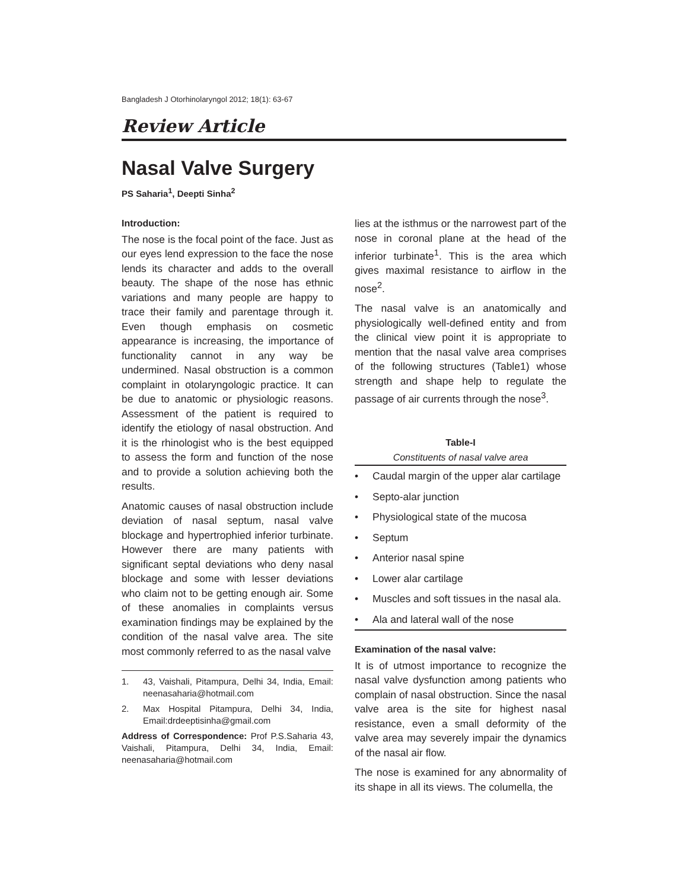Bangladesh J Otorhinolaryngol 2012; 18(1): 63-67
Review Article
Nasal Valve Surgery
PS Saharia<sup>1</sup>, Deepti Sinha<sup>2</sup>
Introduction:
The nose is the focal point of the face. Just as our eyes lend expression to the face the nose lends its character and adds to the overall beauty. The shape of the nose has ethnic variations and many people are happy to trace their family and parentage through it. Even though emphasis on cosmetic appearance is increasing, the importance of functionality cannot in any way be undermined. Nasal obstruction is a common complaint in otolaryngologic practice. It can be due to anatomic or physiologic reasons. Assessment of the patient is required to identify the etiology of nasal obstruction. And it is the rhinologist who is the best equipped to assess the form and function of the nose and to provide a solution achieving both the results.
Anatomic causes of nasal obstruction include deviation of nasal septum, nasal valve blockage and hypertrophied inferior turbinate. However there are many patients with significant septal deviations who deny nasal blockage and some with lesser deviations who claim not to be getting enough air. Some of these anomalies in complaints versus examination findings may be explained by the condition of the nasal valve area. The site most commonly referred to as the nasal valve
1. 43, Vaishali, Pitampura, Delhi 34, India, Email: neenasaharia@hotmail.com
2. Max Hospital Pitampura, Delhi 34, India, Email:drdeeptisinha@gmail.com
Address of Correspondence: Prof P.S.Saharia 43, Vaishali, Pitampura, Delhi 34, India, Email: neenasaharia@hotmail.com
lies at the isthmus or the narrowest part of the nose in coronal plane at the head of the inferior turbinate<sup>1</sup>. This is the area which gives maximal resistance to airflow in the nose<sup>2</sup>.
The nasal valve is an anatomically and physiologically well-defined entity and from the clinical view point it is appropriate to mention that the nasal valve area comprises of the following structures (Table1) whose strength and shape help to regulate the passage of air currents through the nose<sup>3</sup>.
Table-I
Constituents of nasal valve area
| • | Caudal margin of the upper alar cartilage |
| • | Septo-alar junction |
| • | Physiological state of the mucosa |
| • | Septum |
| • | Anterior nasal spine |
| • | Lower alar cartilage |
| • | Muscles and soft tissues in the nasal ala. |
| • | Ala and lateral wall of the nose |
Examination of the nasal valve:
It is of utmost importance to recognize the nasal valve dysfunction among patients who complain of nasal obstruction. Since the nasal valve area is the site for highest nasal resistance, even a small deformity of the valve area may severely impair the dynamics of the nasal air flow.
The nose is examined for any abnormality of its shape in all its views. The columella, the